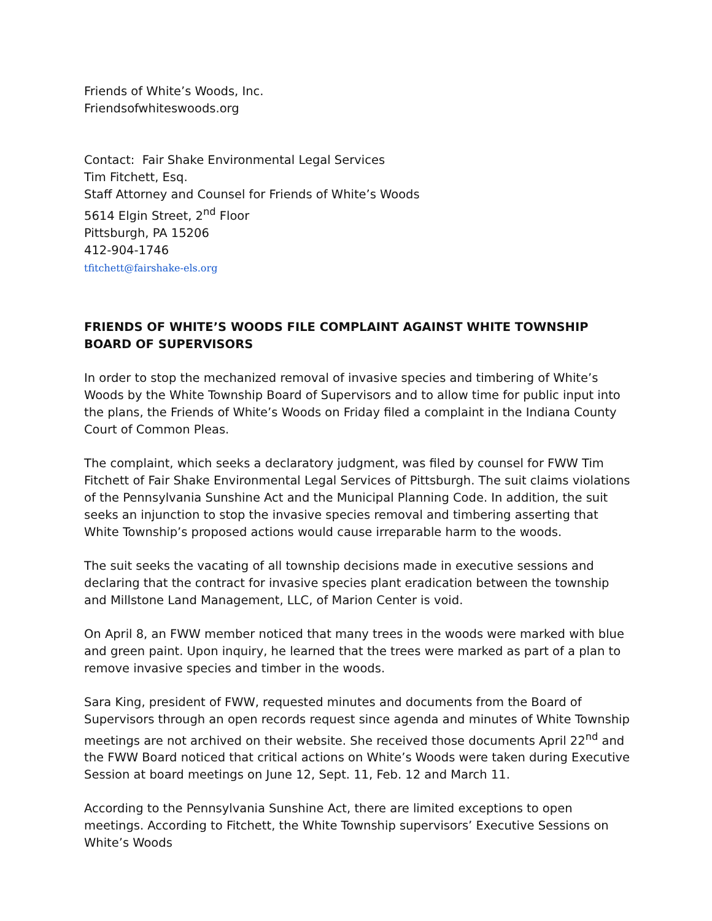Friends of White’s Woods, Inc.
Friendsofwhiteswoods.org
Contact: Fair Shake Environmental Legal Services
Tim Fitchett, Esq.
Staff Attorney and Counsel for Friends of White’s Woods
5614 Elgin Street, 2<sup>nd</sup> Floor
Pittsburgh, PA 15206
412-904-1746
tfitchett@fairshake-els.org
FRIENDS OF WHITE’S WOODS FILE COMPLAINT AGAINST WHITE TOWNSHIP BOARD OF SUPERVISORS
In order to stop the mechanized removal of invasive species and timbering of White’s Woods by the White Township Board of Supervisors and to allow time for public input into the plans, the Friends of White’s Woods on Friday filed a complaint in the Indiana County Court of Common Pleas.
The complaint, which seeks a declaratory judgment, was filed by counsel for FWW Tim Fitchett of Fair Shake Environmental Legal Services of Pittsburgh. The suit claims violations of the Pennsylvania Sunshine Act and the Municipal Planning Code. In addition, the suit seeks an injunction to stop the invasive species removal and timbering asserting that White Township’s proposed actions would cause irreparable harm to the woods.
The suit seeks the vacating of all township decisions made in executive sessions and declaring that the contract for invasive species plant eradication between the township and Millstone Land Management, LLC, of Marion Center is void.
On April 8, an FWW member noticed that many trees in the woods were marked with blue and green paint. Upon inquiry, he learned that the trees were marked as part of a plan to remove invasive species and timber in the woods.
Sara King, president of FWW, requested minutes and documents from the Board of Supervisors through an open records request since agenda and minutes of White Township meetings are not archived on their website. She received those documents April 22<sup>nd</sup> and the FWW Board noticed that critical actions on White’s Woods were taken during Executive Session at board meetings on June 12, Sept. 11, Feb. 12 and March 11.
According to the Pennsylvania Sunshine Act, there are limited exceptions to open meetings. According to Fitchett, the White Township supervisors’ Executive Sessions on White’s Woods